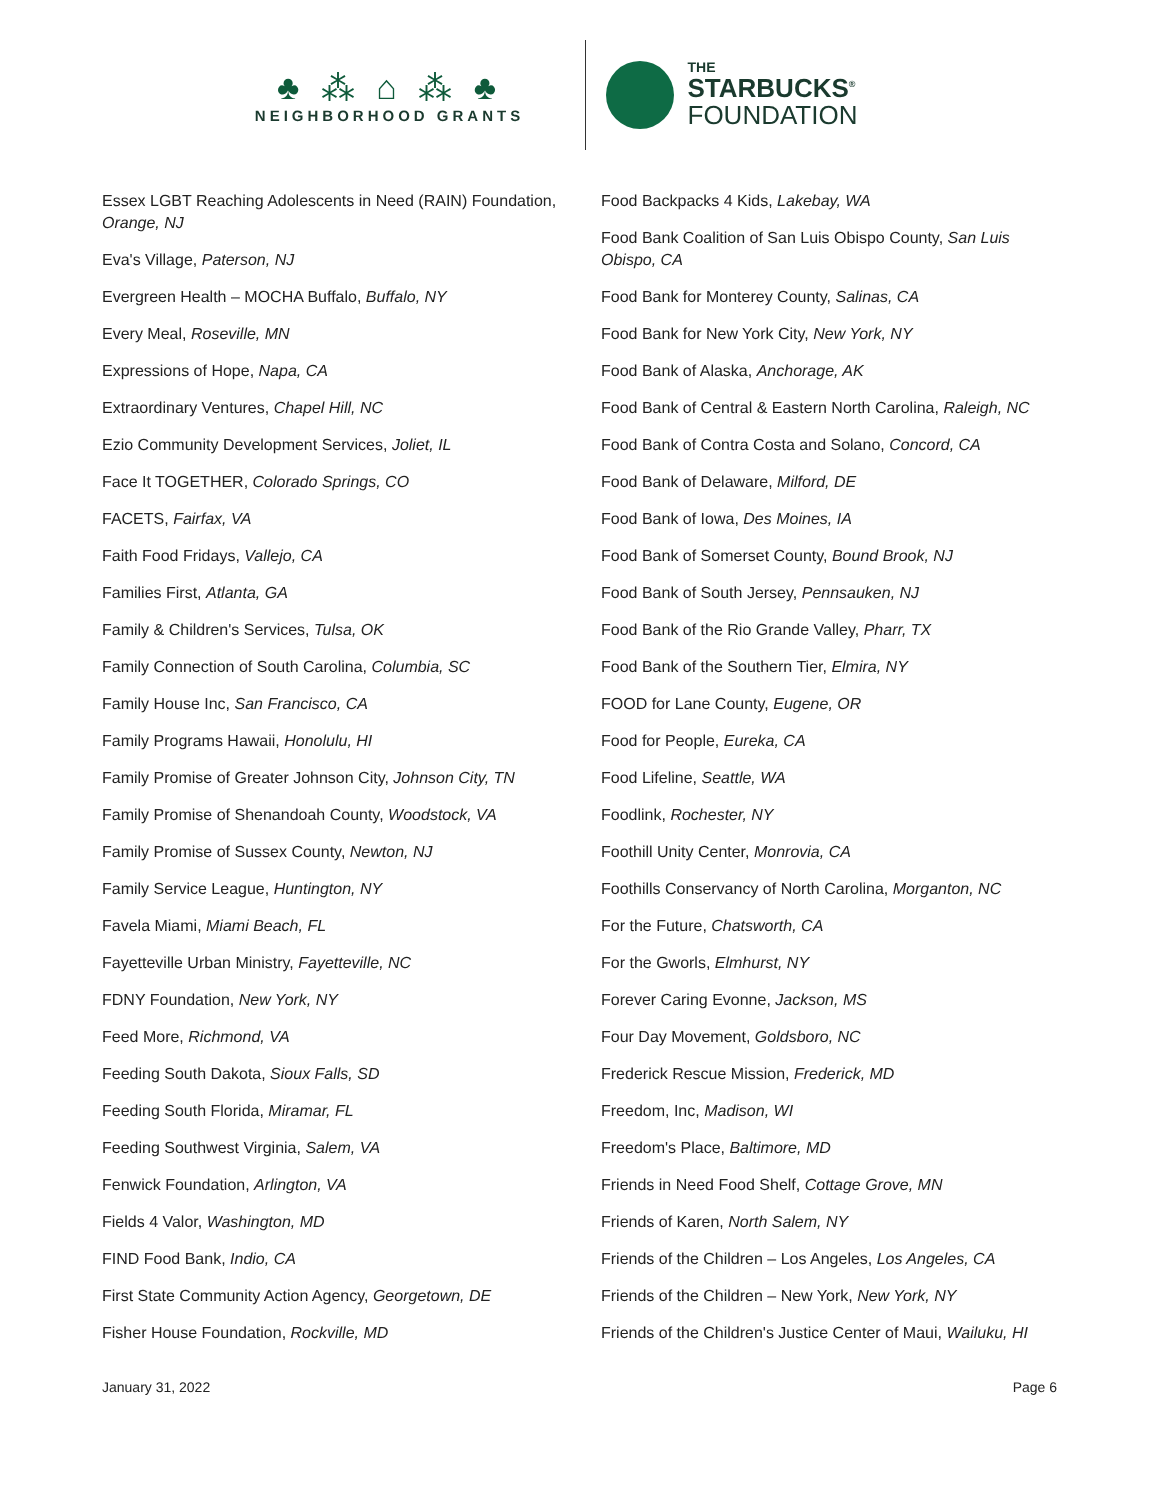♣ ⁂ ⌂ ⁂ ♣
NEIGHBORHOOD GRANTS
THE
STARBUCKS<sup>®</sup>
FOUNDATION
Essex LGBT Reaching Adolescents in Need (RAIN) Foundation, Orange, NJ
Eva's Village, Paterson, NJ
Evergreen Health – MOCHA Buffalo, Buffalo, NY
Every Meal, Roseville, MN
Expressions of Hope, Napa, CA
Extraordinary Ventures, Chapel Hill, NC
Ezio Community Development Services, Joliet, IL
Face It TOGETHER, Colorado Springs, CO
FACETS, Fairfax, VA
Faith Food Fridays, Vallejo, CA
Families First, Atlanta, GA
Family & Children's Services, Tulsa, OK
Family Connection of South Carolina, Columbia, SC
Family House Inc, San Francisco, CA
Family Programs Hawaii, Honolulu, HI
Family Promise of Greater Johnson City, Johnson City, TN
Family Promise of Shenandoah County, Woodstock, VA
Family Promise of Sussex County, Newton, NJ
Family Service League, Huntington, NY
Favela Miami, Miami Beach, FL
Fayetteville Urban Ministry, Fayetteville, NC
FDNY Foundation, New York, NY
Feed More, Richmond, VA
Feeding South Dakota, Sioux Falls, SD
Feeding South Florida, Miramar, FL
Feeding Southwest Virginia, Salem, VA
Fenwick Foundation, Arlington, VA
Fields 4 Valor, Washington, MD
FIND Food Bank, Indio, CA
First State Community Action Agency, Georgetown, DE
Fisher House Foundation, Rockville, MD
Food Backpacks 4 Kids, Lakebay, WA
Food Bank Coalition of San Luis Obispo County, San Luis Obispo, CA
Food Bank for Monterey County, Salinas, CA
Food Bank for New York City, New York, NY
Food Bank of Alaska, Anchorage, AK
Food Bank of Central & Eastern North Carolina, Raleigh, NC
Food Bank of Contra Costa and Solano, Concord, CA
Food Bank of Delaware, Milford, DE
Food Bank of Iowa, Des Moines, IA
Food Bank of Somerset County, Bound Brook, NJ
Food Bank of South Jersey, Pennsauken, NJ
Food Bank of the Rio Grande Valley, Pharr, TX
Food Bank of the Southern Tier, Elmira, NY
FOOD for Lane County, Eugene, OR
Food for People, Eureka, CA
Food Lifeline, Seattle, WA
Foodlink, Rochester, NY
Foothill Unity Center, Monrovia, CA
Foothills Conservancy of North Carolina, Morganton, NC
For the Future, Chatsworth, CA
For the Gworls, Elmhurst, NY
Forever Caring Evonne, Jackson, MS
Four Day Movement, Goldsboro, NC
Frederick Rescue Mission, Frederick, MD
Freedom, Inc, Madison, WI
Freedom's Place, Baltimore, MD
Friends in Need Food Shelf, Cottage Grove, MN
Friends of Karen, North Salem, NY
Friends of the Children – Los Angeles, Los Angeles, CA
Friends of the Children – New York, New York, NY
Friends of the Children's Justice Center of Maui, Wailuku, HI
January 31, 2022 Page 6